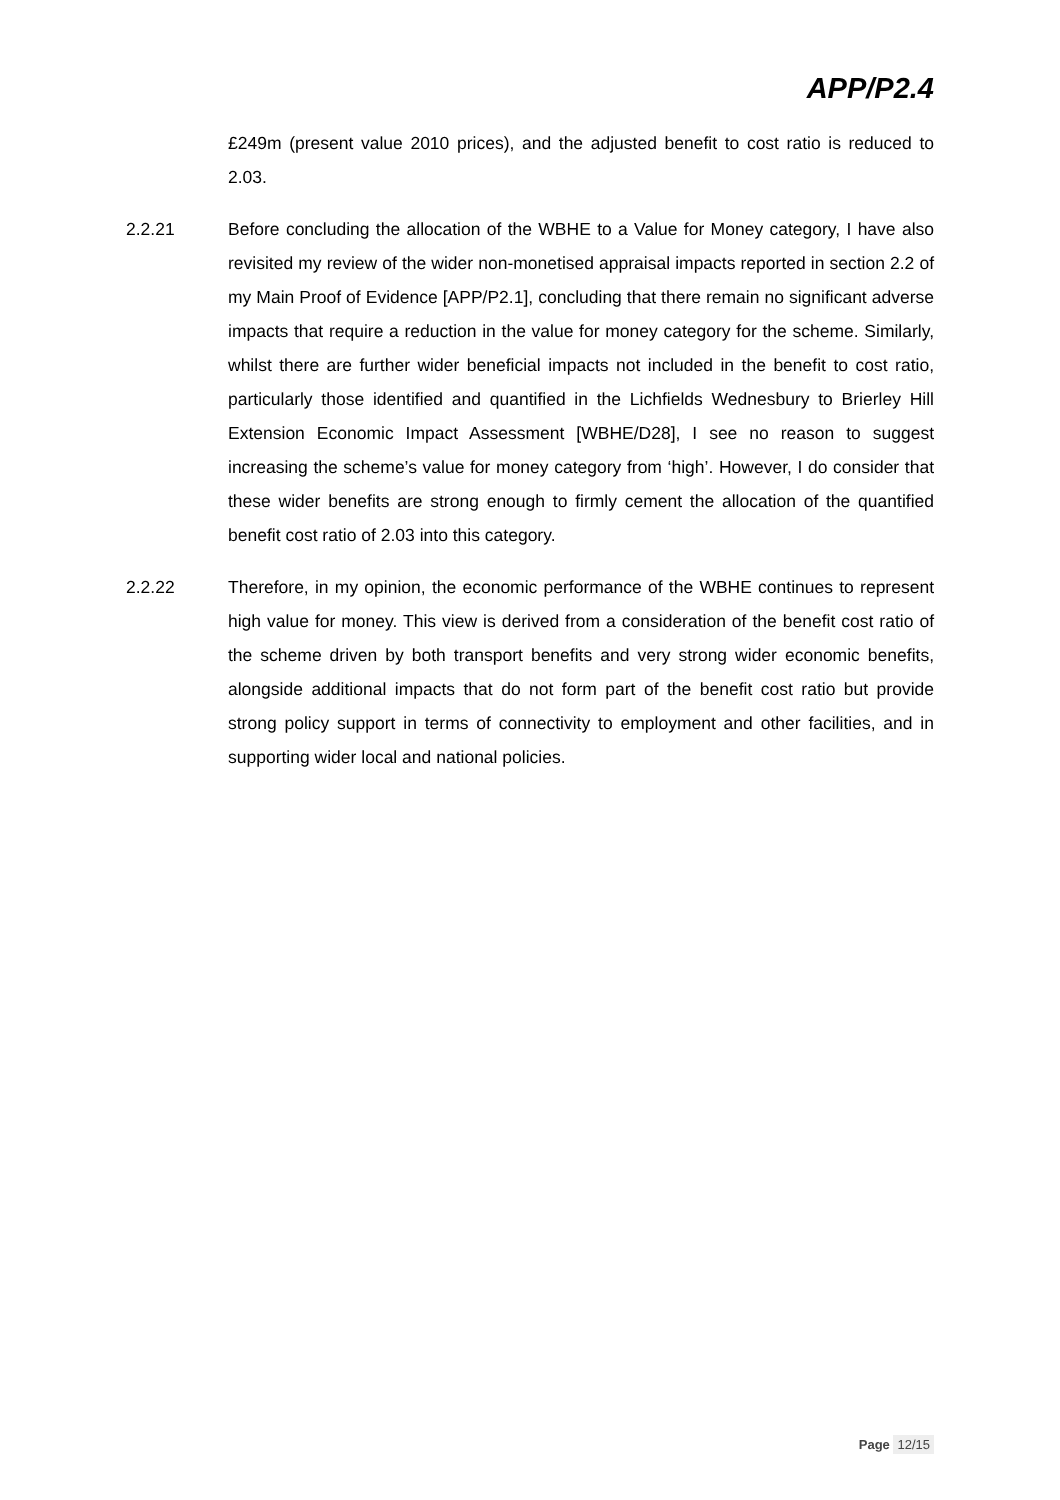APP/P2.4
£249m (present value 2010 prices), and the adjusted benefit to cost ratio is reduced to 2.03.
2.2.21 Before concluding the allocation of the WBHE to a Value for Money category, I have also revisited my review of the wider non-monetised appraisal impacts reported in section 2.2 of my Main Proof of Evidence [APP/P2.1], concluding that there remain no significant adverse impacts that require a reduction in the value for money category for the scheme. Similarly, whilst there are further wider beneficial impacts not included in the benefit to cost ratio, particularly those identified and quantified in the Lichfields Wednesbury to Brierley Hill Extension Economic Impact Assessment [WBHE/D28], I see no reason to suggest increasing the scheme’s value for money category from ‘high’. However, I do consider that these wider benefits are strong enough to firmly cement the allocation of the quantified benefit cost ratio of 2.03 into this category.
2.2.22 Therefore, in my opinion, the economic performance of the WBHE continues to represent high value for money. This view is derived from a consideration of the benefit cost ratio of the scheme driven by both transport benefits and very strong wider economic benefits, alongside additional impacts that do not form part of the benefit cost ratio but provide strong policy support in terms of connectivity to employment and other facilities, and in supporting wider local and national policies.
Page 12/15